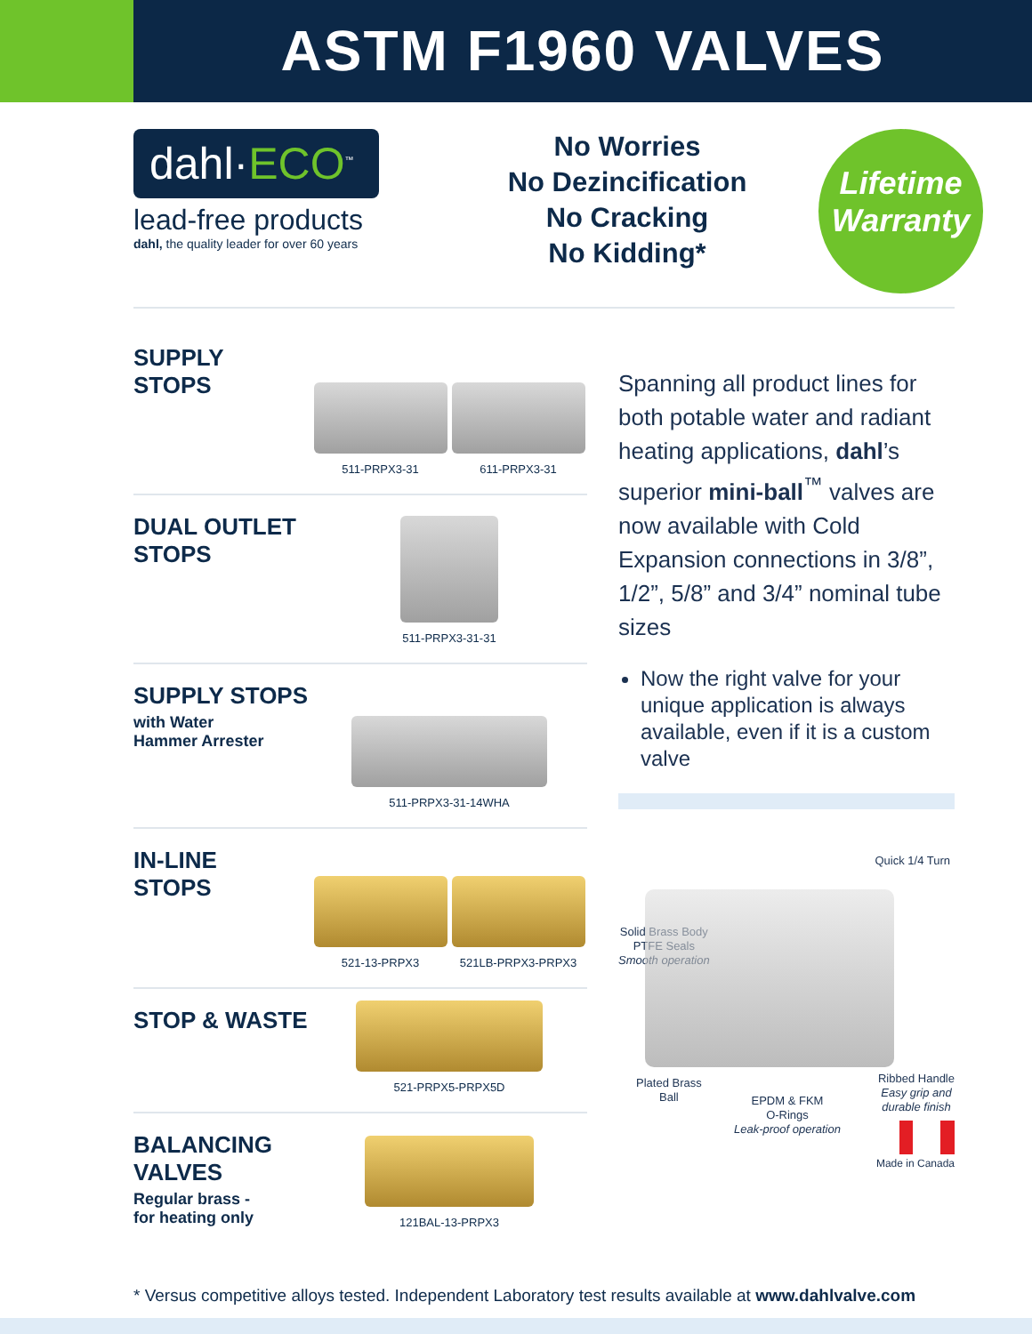ASTM F1960 VALVES
dahl·ECO<sup>™</sup>
lead-free products
dahl, the quality leader for over 60 years
No Worries
No Dezincification
No Cracking
No Kidding*
Lifetime
Warranty
SUPPLY
STOPS
511-PRPX3-31
611-PRPX3-31
DUAL OUTLET
STOPS
511-PRPX3-31-31
SUPPLY STOPS
with Water
Hammer Arrester
511-PRPX3-31-14WHA
IN-LINE
STOPS
521-13-PRPX3
521LB-PRPX3-PRPX3
STOP & WASTE
521-PRPX5-PRPX5D
BALANCING
VALVES
Regular brass -
for heating only
121BAL-13-PRPX3
Spanning all product lines for both potable water and radiant heating applications, dahl’s superior mini-ball<sup>™</sup> valves are now available with Cold Expansion connections in 3/8”, 1/2”, 5/8” and 3/4” nominal tube sizes
Now the right valve for your unique application is always available, even if it is a custom valve
Quick 1/4 Turn
Solid Brass Body
PTFE Seals
Smooth operation
Plated Brass
Ball
EPDM & FKM
O-Rings
Leak-proof operation
Ribbed Handle
Easy grip and
durable finish
Made in Canada
* Versus competitive alloys tested. Independent Laboratory test results available at www.dahlvalve.com